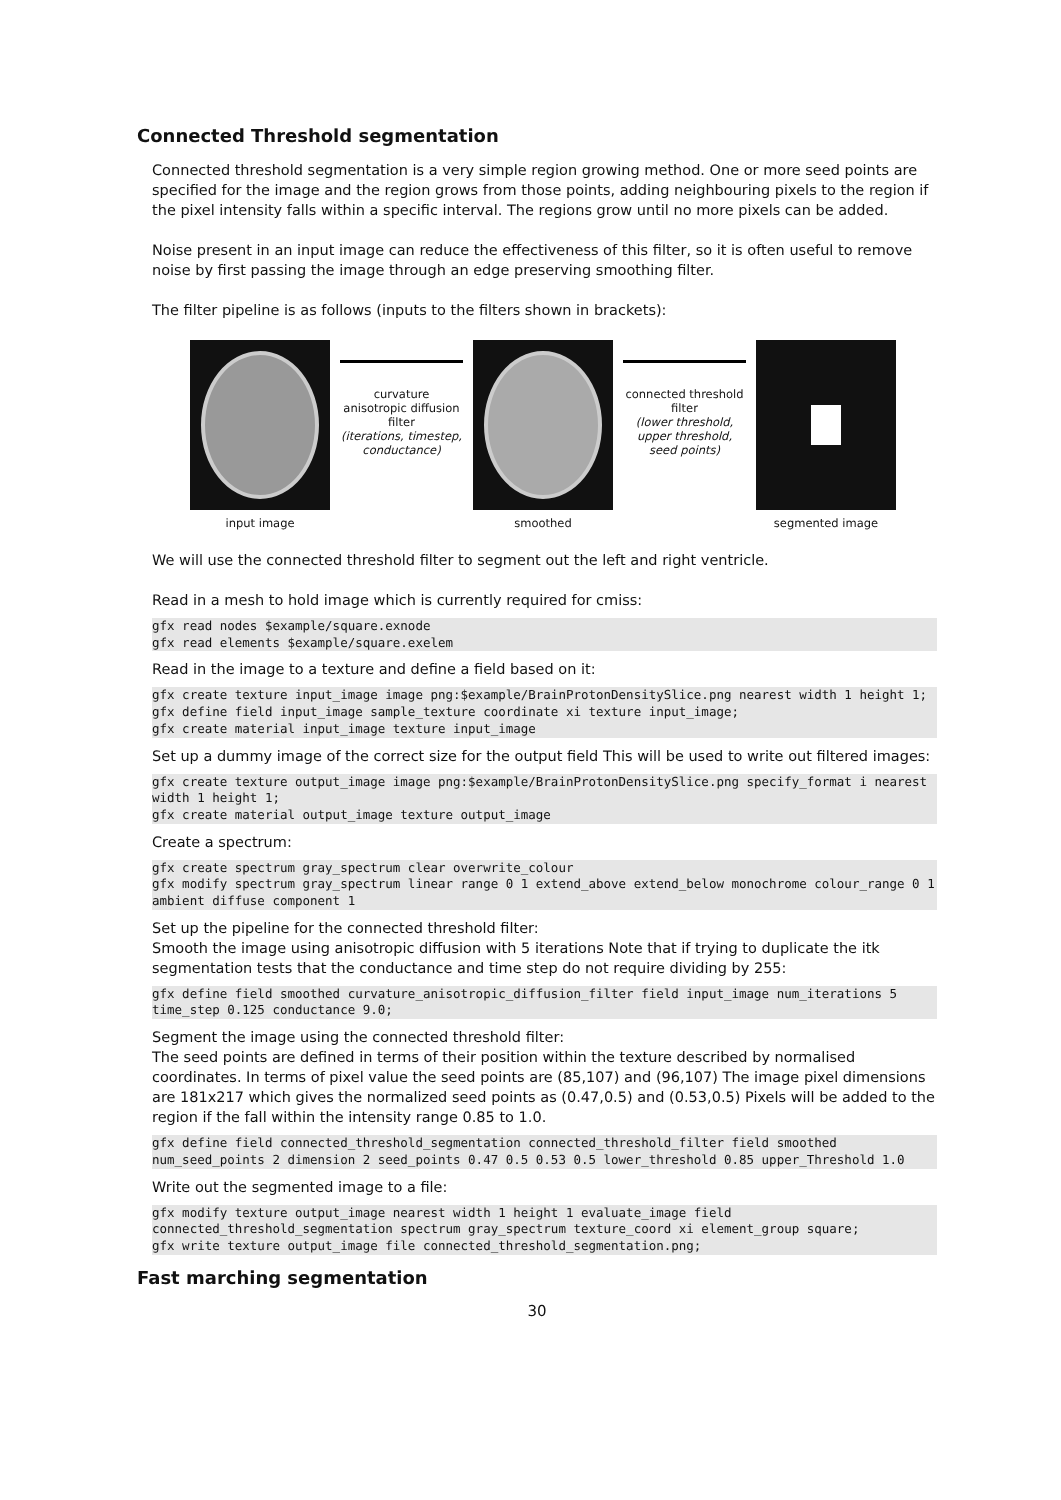Connected Threshold segmentation
Connected threshold segmentation is a very simple region growing method. One or more seed points are specified for the image and the region grows from those points, adding neighbouring pixels to the region if the pixel intensity falls within a specific interval. The regions grow until no more pixels can be added.
Noise present in an input image can reduce the effectiveness of this filter, so it is often useful to remove noise by first passing the image through an edge preserving smoothing filter.
The filter pipeline is as follows (inputs to the filters shown in brackets):
curvature
anisotropic diffusion
filter
(iterations, timestep,
conductance)
connected threshold
filter
(lower threshold,
upper threshold,
seed points)
input image smoothed segmented image
We will use the connected threshold filter to segment out the left and right ventricle.
Read in a mesh to hold image which is currently required for cmiss:
gfx read nodes $example/square.exnode
gfx read elements $example/square.exelem
Read in the image to a texture and define a field based on it:
gfx create texture input_image image png:$example/BrainProtonDensitySlice.png nearest width 1 height 1;
gfx define field input_image sample_texture coordinate xi texture input_image;
gfx create material input_image texture input_image
Set up a dummy image of the correct size for the output field This will be used to write out filtered images:
gfx create texture output_image image png:$example/BrainProtonDensitySlice.png specify_format i nearest width 1 height 1;
gfx create material output_image texture output_image
Create a spectrum:
gfx create spectrum gray_spectrum clear overwrite_colour
gfx modify spectrum gray_spectrum linear range 0 1 extend_above extend_below monochrome colour_range 0 1 ambient diffuse component 1
Set up the pipeline for the connected threshold filter:
Smooth the image using anisotropic diffusion with 5 iterations Note that if trying to duplicate the itk segmentation tests that the conductance and time step do not require dividing by 255:
gfx define field smoothed curvature_anisotropic_diffusion_filter field input_image num_iterations 5 time_step 0.125 conductance 9.0;
Segment the image using the connected threshold filter:
The seed points are defined in terms of their position within the texture described by normalised coordinates. In terms of pixel value the seed points are (85,107) and (96,107) The image pixel dimensions are 181x217 which gives the normalized seed points as (0.47,0.5) and (0.53,0.5) Pixels will be added to the region if the fall within the intensity range 0.85 to 1.0.
gfx define field connected_threshold_segmentation connected_threshold_filter field smoothed num_seed_points 2 dimension 2 seed_points 0.47 0.5 0.53 0.5 lower_threshold 0.85 upper_Threshold 1.0
Write out the segmented image to a file:
gfx modify texture output_image nearest width 1 height 1 evaluate_image field connected_threshold_segmentation spectrum gray_spectrum texture_coord xi element_group square;
gfx write texture output_image file connected_threshold_segmentation.png;
Fast marching segmentation
30